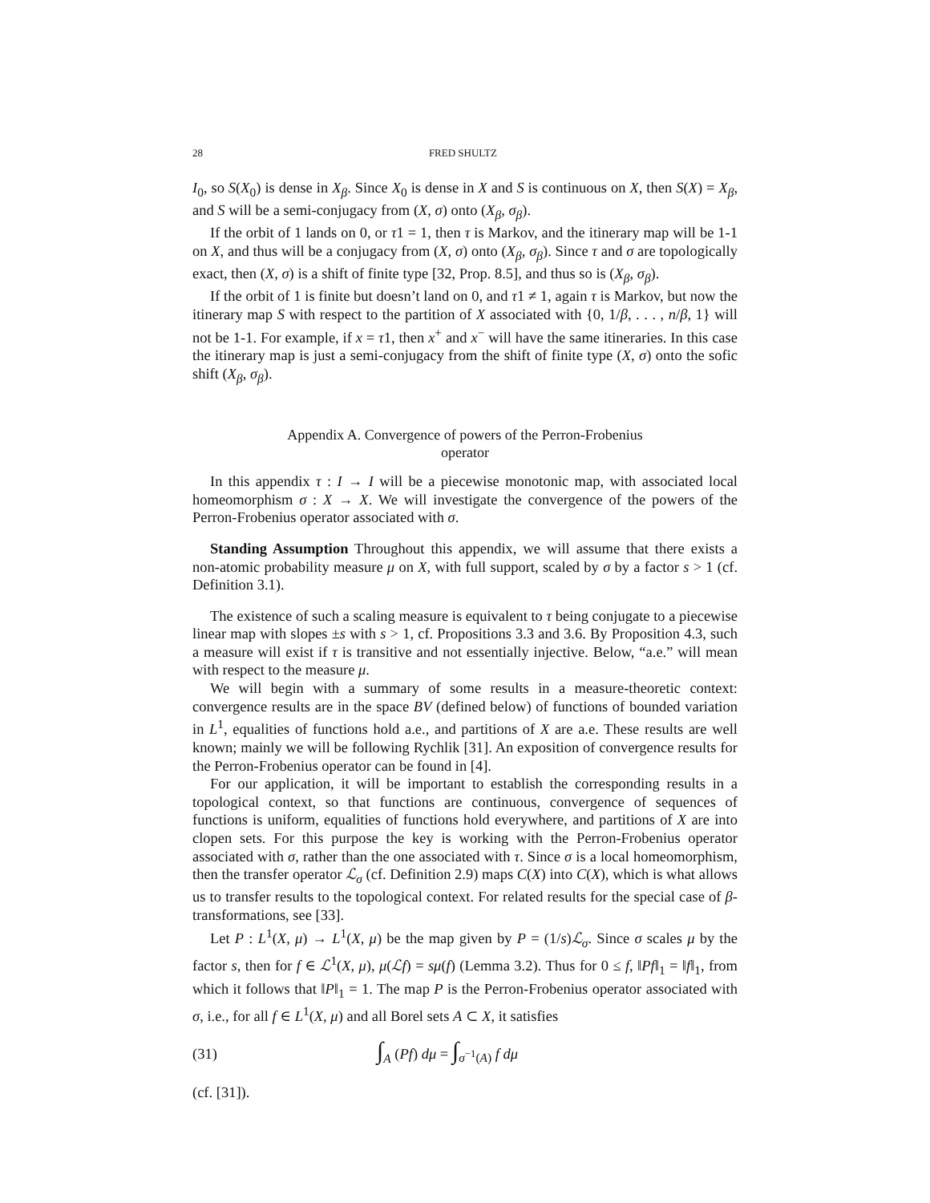28 FRED SHULTZ
I<sub>0</sub>, so S(X<sub>0</sub>) is dense in X<sub>β</sub>. Since X<sub>0</sub> is dense in X and S is continuous on X, then S(X) = X<sub>β</sub>, and S will be a semi-conjugacy from (X, σ) onto (X<sub>β</sub>, σ<sub>β</sub>).
If the orbit of 1 lands on 0, or τ1 = 1, then τ is Markov, and the itinerary map will be 1-1 on X, and thus will be a conjugacy from (X, σ) onto (X<sub>β</sub>, σ<sub>β</sub>). Since τ and σ are topologically exact, then (X, σ) is a shift of finite type [32, Prop. 8.5], and thus so is (X<sub>β</sub>, σ<sub>β</sub>).
If the orbit of 1 is finite but doesn’t land on 0, and τ1 ≠ 1, again τ is Markov, but now the itinerary map S with respect to the partition of X associated with {0, 1/β, . . . , n/β, 1} will not be 1-1. For example, if x = τ1, then x<sup>+</sup> and x<sup>−</sup> will have the same itineraries. In this case the itinerary map is just a semi-conjugacy from the shift of finite type (X, σ) onto the sofic shift (X<sub>β</sub>, σ<sub>β</sub>).
Appendix A. Convergence of powers of the Perron-Frobenius
operator
In this appendix τ : I → I will be a piecewise monotonic map, with associated local homeomorphism σ : X → X. We will investigate the convergence of the powers of the Perron-Frobenius operator associated with σ.
Standing Assumption Throughout this appendix, we will assume that there exists a non-atomic probability measure μ on X, with full support, scaled by σ by a factor s > 1 (cf. Definition 3.1).
The existence of such a scaling measure is equivalent to τ being conjugate to a piecewise linear map with slopes ±s with s > 1, cf. Propositions 3.3 and 3.6. By Proposition 4.3, such a measure will exist if τ is transitive and not essentially injective. Below, “a.e.” will mean with respect to the measure μ.
We will begin with a summary of some results in a measure-theoretic context: convergence results are in the space BV (defined below) of functions of bounded variation in L<sup>1</sup>, equalities of functions hold a.e., and partitions of X are a.e. These results are well known; mainly we will be following Rychlik [31]. An exposition of convergence results for the Perron-Frobenius operator can be found in [4].
For our application, it will be important to establish the corresponding results in a topological context, so that functions are continuous, convergence of sequences of functions is uniform, equalities of functions hold everywhere, and partitions of X are into clopen sets. For this purpose the key is working with the Perron-Frobenius operator associated with σ, rather than the one associated with τ. Since σ is a local homeomorphism, then the transfer operator ℒ<sub>σ</sub> (cf. Definition 2.9) maps C(X) into C(X), which is what allows us to transfer results to the topological context. For related results for the special case of β-transformations, see [33].
Let P : L<sup>1</sup>(X, μ) → L<sup>1</sup>(X, μ) be the map given by P = (1/s)ℒ<sub>σ</sub>. Since σ scales μ by the factor s, then for f ∈ ℒ<sup>1</sup>(X, μ), μ(ℒf) = sμ(f) (Lemma 3.2). Thus for 0 ≤ f, ‖Pf‖<sub>1</sub> = ‖f‖<sub>1</sub>, from which it follows that ‖P‖<sub>1</sub> = 1. The map P is the Perron-Frobenius operator associated with σ, i.e., for all f ∈ L<sup>1</sup>(X, μ) and all Borel sets A ⊂ X, it satisfies
(31) ∫<sub>A</sub> (Pf) dμ = ∫<sub>σ<sup>−1</sup>(A)</sub> f dμ
(cf. [31]).